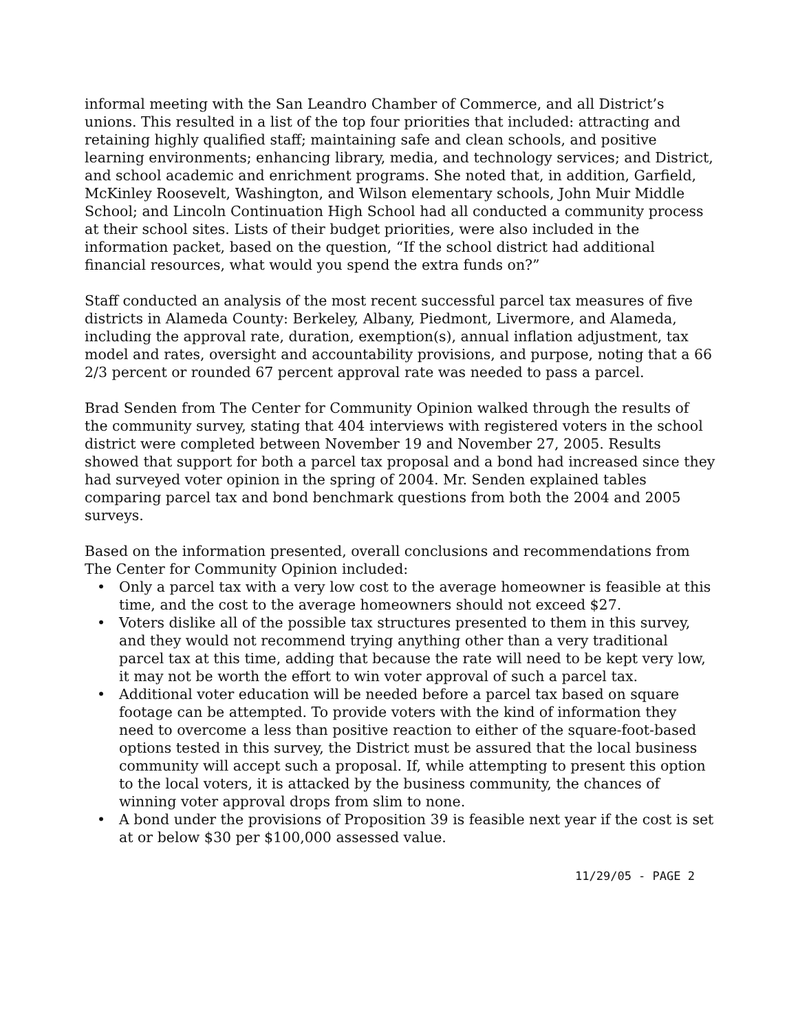informal meeting with the San Leandro Chamber of Commerce, and all District’s unions. This resulted in a list of the top four priorities that included: attracting and retaining highly qualified staff; maintaining safe and clean schools, and positive learning environments; enhancing library, media, and technology services; and District, and school academic and enrichment programs. She noted that, in addition, Garfield, McKinley Roosevelt, Washington, and Wilson elementary schools, John Muir Middle School; and Lincoln Continuation High School had all conducted a community process at their school sites. Lists of their budget priorities, were also included in the information packet, based on the question, “If the school district had additional financial resources, what would you spend the extra funds on?”
Staff conducted an analysis of the most recent successful parcel tax measures of five districts in Alameda County: Berkeley, Albany, Piedmont, Livermore, and Alameda, including the approval rate, duration, exemption(s), annual inflation adjustment, tax model and rates, oversight and accountability provisions, and purpose, noting that a 66 2/3 percent or rounded 67 percent approval rate was needed to pass a parcel.
Brad Senden from The Center for Community Opinion walked through the results of the community survey, stating that 404 interviews with registered voters in the school district were completed between November 19 and November 27, 2005. Results showed that support for both a parcel tax proposal and a bond had increased since they had surveyed voter opinion in the spring of 2004. Mr. Senden explained tables comparing parcel tax and bond benchmark questions from both the 2004 and 2005 surveys.
Based on the information presented, overall conclusions and recommendations from The Center for Community Opinion included:
• Only a parcel tax with a very low cost to the average homeowner is feasible at this time, and the cost to the average homeowners should not exceed $27.
• Voters dislike all of the possible tax structures presented to them in this survey, and they would not recommend trying anything other than a very traditional parcel tax at this time, adding that because the rate will need to be kept very low, it may not be worth the effort to win voter approval of such a parcel tax.
• Additional voter education will be needed before a parcel tax based on square footage can be attempted. To provide voters with the kind of information they need to overcome a less than positive reaction to either of the square-foot-based options tested in this survey, the District must be assured that the local business community will accept such a proposal. If, while attempting to present this option to the local voters, it is attacked by the business community, the chances of winning voter approval drops from slim to none.
• A bond under the provisions of Proposition 39 is feasible next year if the cost is set at or below $30 per $100,000 assessed value.
11/29/05 - PAGE 2